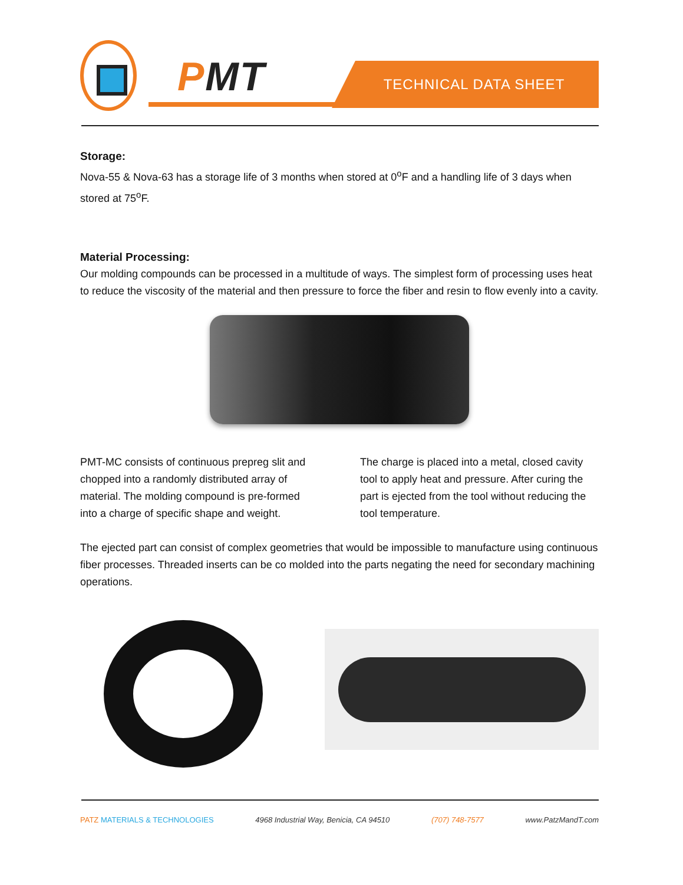PMT TECHNICAL DATA SHEET
Storage:
Nova-55 & Nova-63 has a storage life of 3 months when stored at 0<sup>o</sup>F and a handling life of 3 days when stored at 75<sup>o</sup>F.
Material Processing:
Our molding compounds can be processed in a multitude of ways. The simplest form of processing uses heat to reduce the viscosity of the material and then pressure to force the fiber and resin to flow evenly into a cavity.
PMT-MC consists of continuous prepreg slit and chopped into a randomly distributed array of material. The molding compound is pre-formed into a charge of specific shape and weight.
The charge is placed into a metal, closed cavity tool to apply heat and pressure. After curing the part is ejected from the tool without reducing the tool temperature.
The ejected part can consist of complex geometries that would be impossible to manufacture using continuous fiber processes. Threaded inserts can be co molded into the parts negating the need for secondary machining operations.
PATZ MATERIALS & TECHNOLOGIES 4968 Industrial Way, Benicia, CA 94510 (707) 748-7577 www.PatzMandT.com